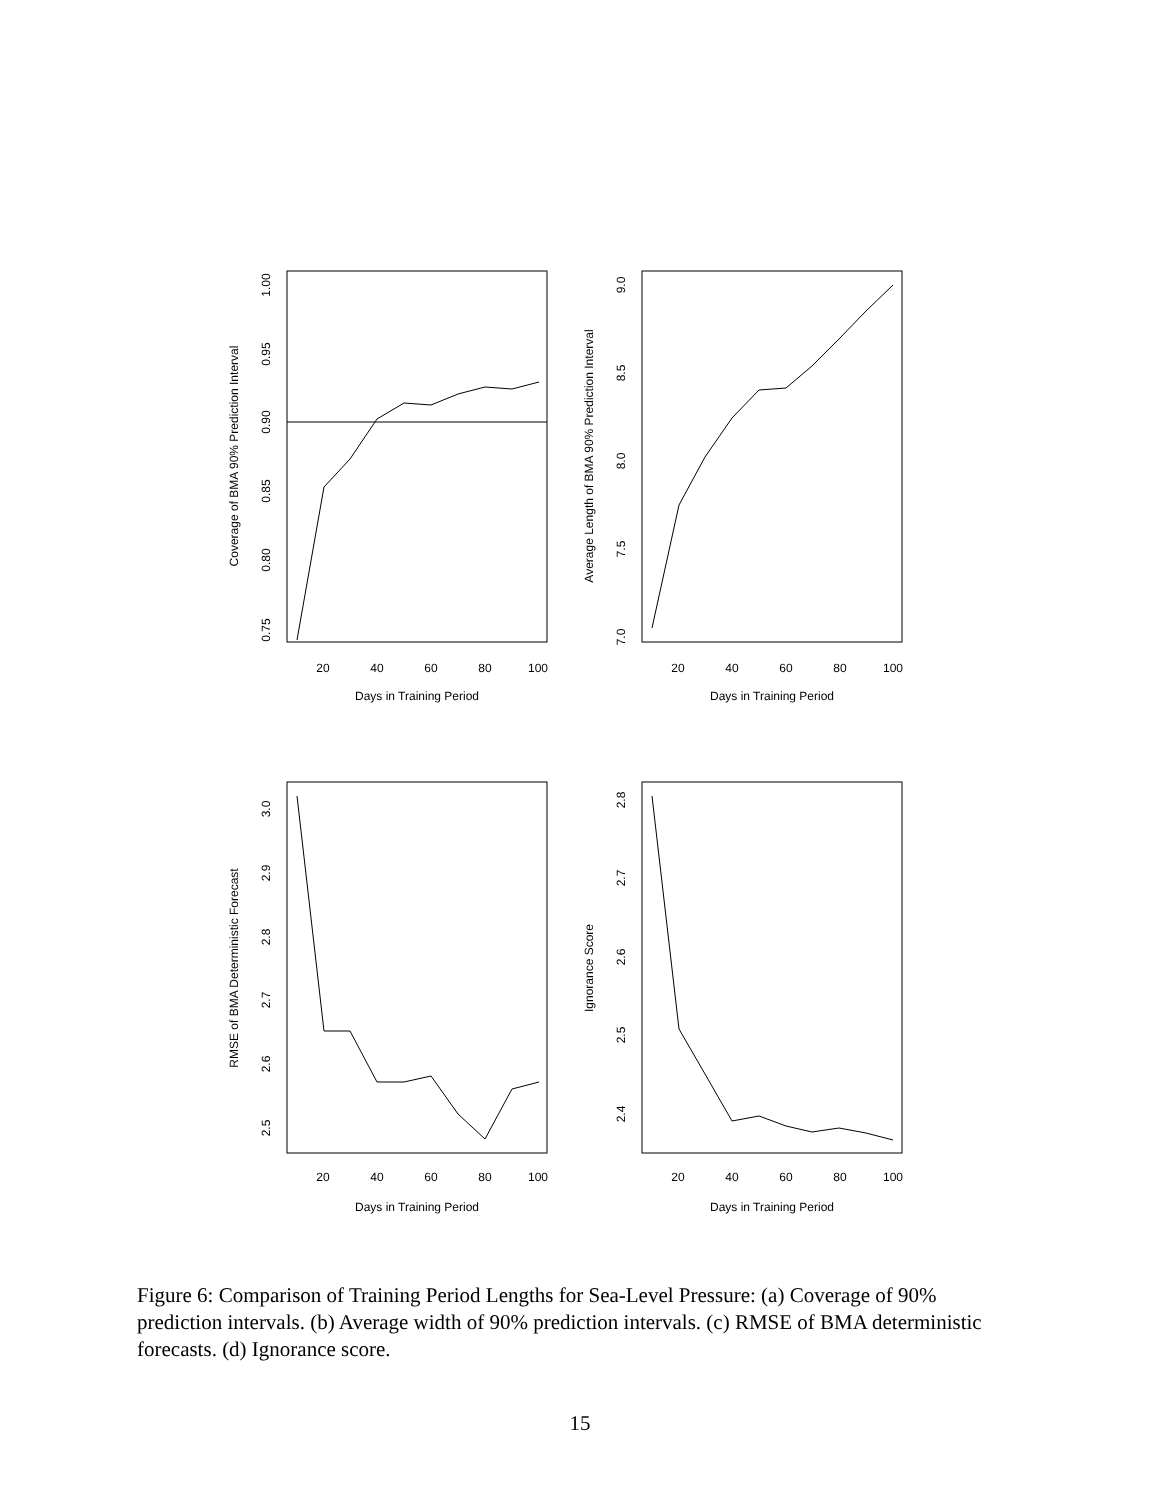20
40
60
80
100
20
40
60
80
100
20
40
60
80
100
20
40
60
80
100
Days in Training Period
Days in Training Period
Days in Training Period
Days in Training Period
Coverage of BMA 90% Prediction Interval
Average Length of BMA 90% Prediction Interval
RMSE of BMA Deterministic Forecast
Ignorance Score
0.75
0.80
0.85
0.90
0.95
1.00
7.0
7.5
8.0
8.5
9.0
2.5
2.6
2.7
2.8
2.9
3.0
2.4
2.5
2.6
2.7
2.8
Figure 6: Comparison of Training Period Lengths for Sea-Level Pressure: (a) Coverage of 90% prediction intervals. (b) Average width of 90% prediction intervals. (c) RMSE of BMA deterministic forecasts. (d) Ignorance score.
15